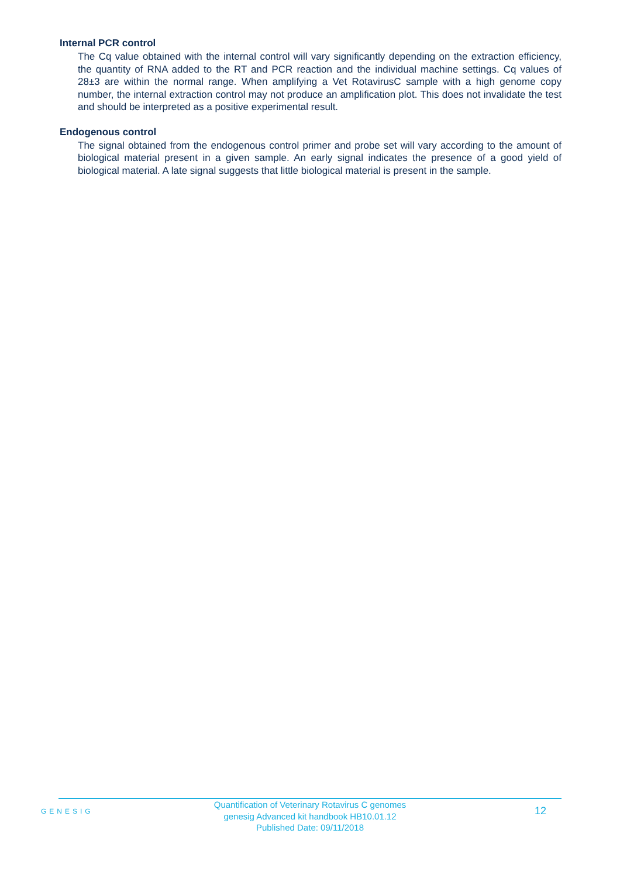Internal PCR control
The Cq value obtained with the internal control will vary significantly depending on the extraction efficiency, the quantity of RNA added to the RT and PCR reaction and the individual machine settings. Cq values of 28±3 are within the normal range. When amplifying a Vet RotavirusC sample with a high genome copy number, the internal extraction control may not produce an amplification plot. This does not invalidate the test and should be interpreted as a positive experimental result.
Endogenous control
The signal obtained from the endogenous control primer and probe set will vary according to the amount of biological material present in a given sample. An early signal indicates the presence of a good yield of biological material. A late signal suggests that little biological material is present in the sample.
GENESIG
Quantification of Veterinary Rotavirus C genomes
genesig Advanced kit handbook HB10.01.12
Published Date: 09/11/2018
12